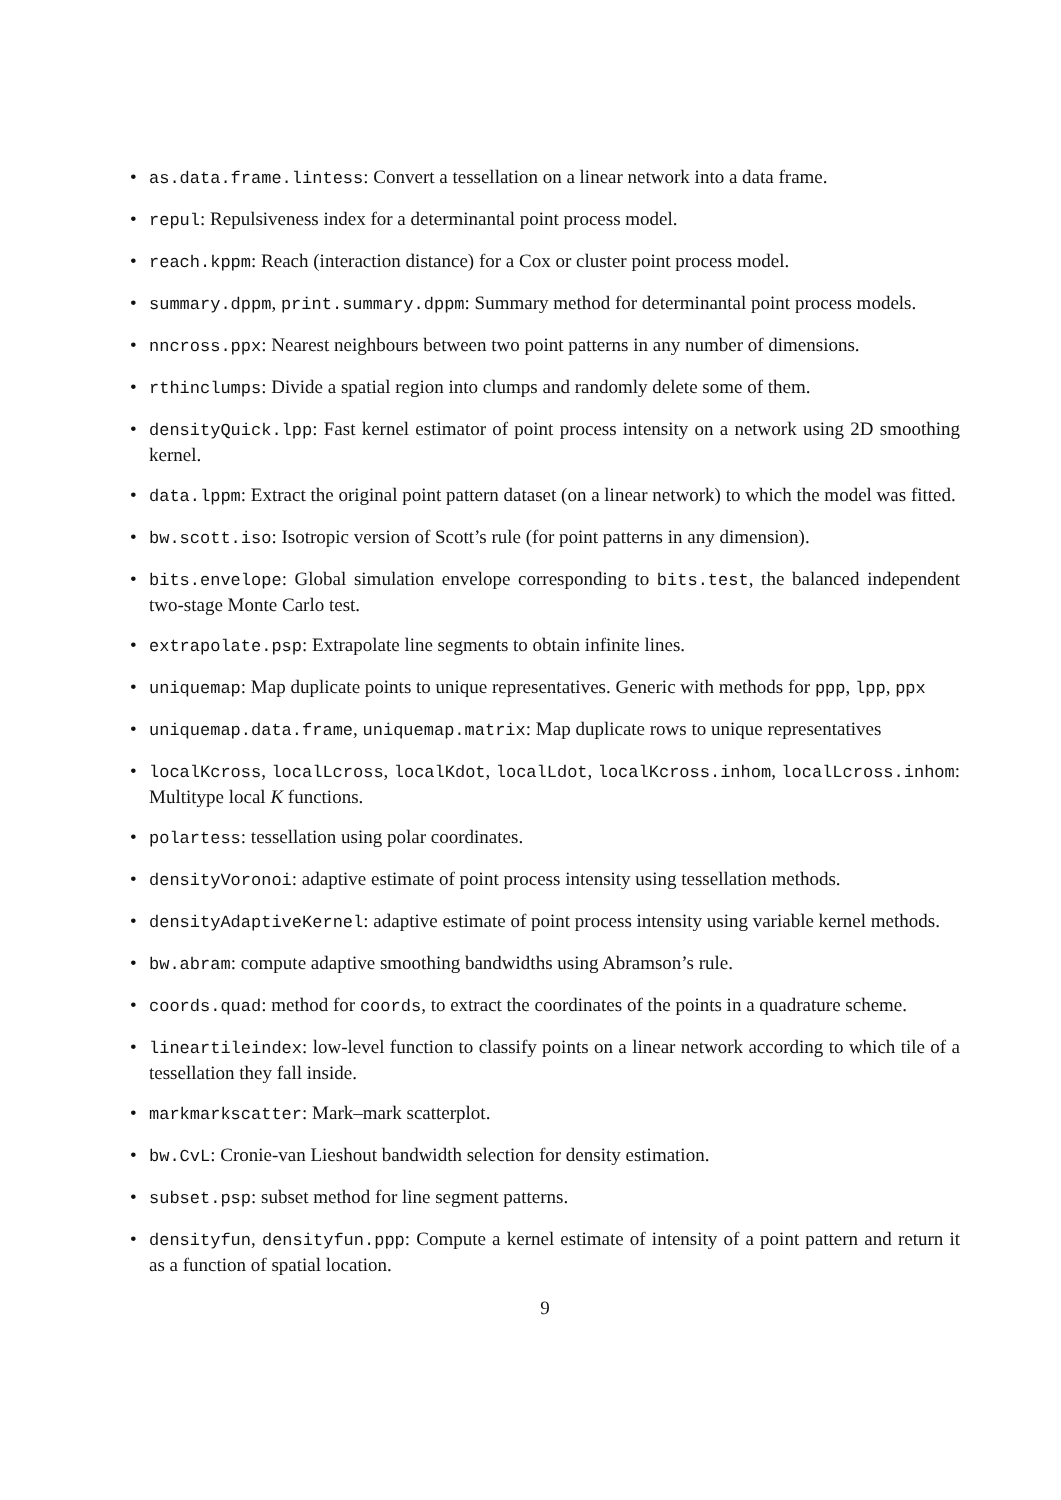• as.data.frame.lintess: Convert a tessellation on a linear network into a data frame.
• repul: Repulsiveness index for a determinantal point process model.
• reach.kppm: Reach (interaction distance) for a Cox or cluster point process model.
• summary.dppm, print.summary.dppm: Summary method for determinantal point process models.
• nncross.ppx: Nearest neighbours between two point patterns in any number of dimensions.
• rthinclumps: Divide a spatial region into clumps and randomly delete some of them.
• densityQuick.lpp: Fast kernel estimator of point process intensity on a network using 2D smoothing kernel.
• data.lppm: Extract the original point pattern dataset (on a linear network) to which the model was fitted.
• bw.scott.iso: Isotropic version of Scott’s rule (for point patterns in any dimension).
• bits.envelope: Global simulation envelope corresponding to bits.test, the balanced independent two-stage Monte Carlo test.
• extrapolate.psp: Extrapolate line segments to obtain infinite lines.
• uniquemap: Map duplicate points to unique representatives. Generic with methods for ppp, lpp, ppx
• uniquemap.data.frame, uniquemap.matrix: Map duplicate rows to unique representatives
• localKcross, localLcross, localKdot, localLdot, localKcross.inhom, localLcross.inhom: Multitype local K functions.
• polartess: tessellation using polar coordinates.
• densityVoronoi: adaptive estimate of point process intensity using tessellation methods.
• densityAdaptiveKernel: adaptive estimate of point process intensity using variable kernel methods.
• bw.abram: compute adaptive smoothing bandwidths using Abramson’s rule.
• coords.quad: method for coords, to extract the coordinates of the points in a quadrature scheme.
• lineartileindex: low-level function to classify points on a linear network according to which tile of a tessellation they fall inside.
• markmarkscatter: Mark–mark scatterplot.
• bw.CvL: Cronie-van Lieshout bandwidth selection for density estimation.
• subset.psp: subset method for line segment patterns.
• densityfun, densityfun.ppp: Compute a kernel estimate of intensity of a point pattern and return it as a function of spatial location.
9